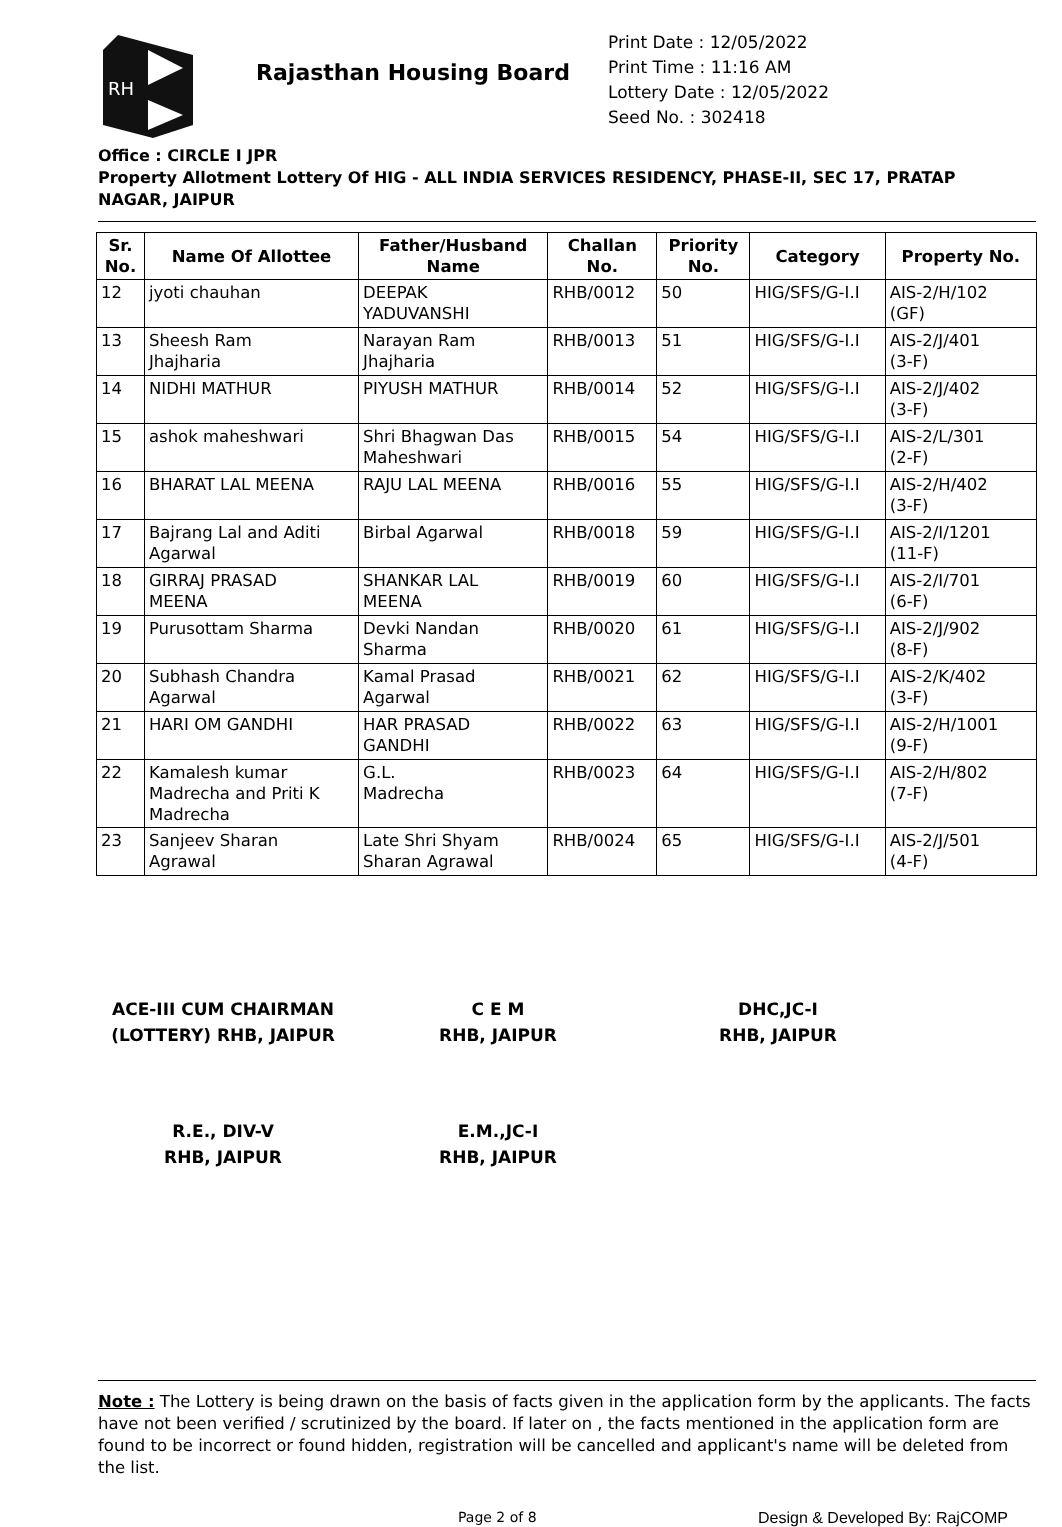RH
Rajasthan Housing Board
Print Date : 12/05/2022
Print Time : 11:16 AM
Lottery Date : 12/05/2022
Seed No. : 302418
Office : CIRCLE I JPR
Property Allotment Lottery Of HIG - ALL INDIA SERVICES RESIDENCY, PHASE-II, SEC 17, PRATAP NAGAR, JAIPUR
| Sr. No. | Name Of Allottee | Father/Husband Name | Challan No. | Priority No. | Category | Property No. |
| --- | --- | --- | --- | --- | --- | --- |
| 12 | jyoti chauhan | DEEPAK YADUVANSHI | RHB/0012 | 50 | HIG/SFS/G-I.I | AIS-2/H/102 (GF) |
| 13 | Sheesh Ram Jhajharia | Narayan Ram Jhajharia | RHB/0013 | 51 | HIG/SFS/G-I.I | AIS-2/J/401 (3-F) |
| 14 | NIDHI MATHUR | PIYUSH MATHUR | RHB/0014 | 52 | HIG/SFS/G-I.I | AIS-2/J/402 (3-F) |
| 15 | ashok maheshwari | Shri Bhagwan Das Maheshwari | RHB/0015 | 54 | HIG/SFS/G-I.I | AIS-2/L/301 (2-F) |
| 16 | BHARAT LAL MEENA | RAJU LAL MEENA | RHB/0016 | 55 | HIG/SFS/G-I.I | AIS-2/H/402 (3-F) |
| 17 | Bajrang Lal and Aditi Agarwal | Birbal Agarwal | RHB/0018 | 59 | HIG/SFS/G-I.I | AIS-2/I/1201 (11-F) |
| 18 | GIRRAJ PRASAD MEENA | SHANKAR LAL MEENA | RHB/0019 | 60 | HIG/SFS/G-I.I | AIS-2/I/701 (6-F) |
| 19 | Purusottam Sharma | Devki Nandan Sharma | RHB/0020 | 61 | HIG/SFS/G-I.I | AIS-2/J/902 (8-F) |
| 20 | Subhash Chandra Agarwal | Kamal Prasad Agarwal | RHB/0021 | 62 | HIG/SFS/G-I.I | AIS-2/K/402 (3-F) |
| 21 | HARI OM GANDHI | HAR PRASAD GANDHI | RHB/0022 | 63 | HIG/SFS/G-I.I | AIS-2/H/1001 (9-F) |
| 22 | Kamalesh kumar Madrecha and Priti K Madrecha | G.L. Madrecha | RHB/0023 | 64 | HIG/SFS/G-I.I | AIS-2/H/802 (7-F) |
| 23 | Sanjeev Sharan Agrawal | Late Shri Shyam Sharan Agrawal | RHB/0024 | 65 | HIG/SFS/G-I.I | AIS-2/J/501 (4-F) |
ACE-III CUM CHAIRMAN
(LOTTERY) RHB, JAIPUR
C E M
RHB, JAIPUR
DHC,JC-I
RHB, JAIPUR
R.E., DIV-V
RHB, JAIPUR
E.M.,JC-I
RHB, JAIPUR
Note : The Lottery is being drawn on the basis of facts given in the application form by the applicants. The facts have not been verified / scrutinized by the board. If later on , the facts mentioned in the application form are found to be incorrect or found hidden, registration will be cancelled and applicant's name will be deleted from the list.
Page 2 of 8 Design & Developed By: RajCOMP